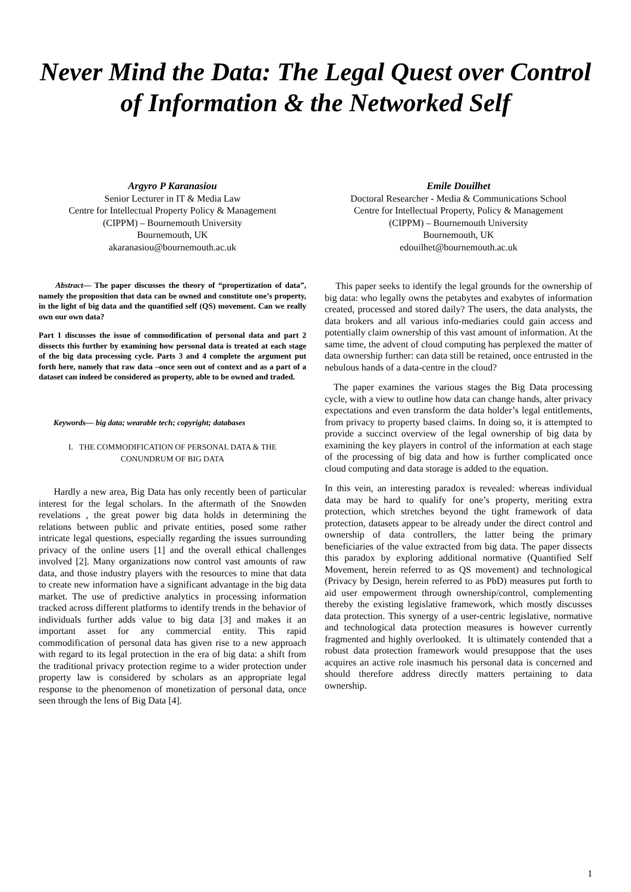Never Mind the Data: The Legal Quest over Control of Information & the Networked Self
Argyro P Karanasiou
Senior Lecturer in IT & Media Law
Centre for Intellectual Property Policy & Management
(CIPPM) – Bournemouth University
Bournemouth, UK
akaranasiou@bournemouth.ac.uk
Emile Douilhet
Doctoral Researcher - Media & Communications School
Centre for Intellectual Property, Policy & Management
(CIPPM) – Bournemouth University
Bournemouth, UK
edouilhet@bournemouth.ac.uk
Abstract— The paper discusses the theory of “propertization of data”, namely the proposition that data can be owned and constitute one’s property, in the light of big data and the quantified self (QS) movement. Can we really own our own data?
Part 1 discusses the issue of commodification of personal data and part 2 dissects this further by examining how personal data is treated at each stage of the big data processing cycle. Parts 3 and 4 complete the argument put forth here, namely that raw data –once seen out of context and as a part of a dataset can indeed be considered as property, able to be owned and traded.
Keywords— big data; wearable tech; copyright; databases
I. THE COMMODIFICATION OF PERSONAL DATA & THE
CONUNDRUM OF BIG DATA
Hardly a new area, Big Data has only recently been of particular interest for the legal scholars. In the aftermath of the Snowden revelations , the great power big data holds in determining the relations between public and private entities, posed some rather intricate legal questions, especially regarding the issues surrounding privacy of the online users [1] and the overall ethical challenges involved [2]. Many organizations now control vast amounts of raw data, and those industry players with the resources to mine that data to create new information have a significant advantage in the big data market. The use of predictive analytics in processing information tracked across different platforms to identify trends in the behavior of individuals further adds value to big data [3] and makes it an important asset for any commercial entity. This rapid commodification of personal data has given rise to a new approach with regard to its legal protection in the era of big data: a shift from the traditional privacy protection regime to a wider protection under property law is considered by scholars as an appropriate legal response to the phenomenon of monetization of personal data, once seen through the lens of Big Data [4].
This paper seeks to identify the legal grounds for the ownership of big data: who legally owns the petabytes and exabytes of information created, processed and stored daily? The users, the data analysts, the data brokers and all various info-mediaries could gain access and potentially claim ownership of this vast amount of information. At the same time, the advent of cloud computing has perplexed the matter of data ownership further: can data still be retained, once entrusted in the nebulous hands of a data-centre in the cloud?
The paper examines the various stages the Big Data processing cycle, with a view to outline how data can change hands, alter privacy expectations and even transform the data holder’s legal entitlements, from privacy to property based claims. In doing so, it is attempted to provide a succinct overview of the legal ownership of big data by examining the key players in control of the information at each stage of the processing of big data and how is further complicated once cloud computing and data storage is added to the equation.
In this vein, an interesting paradox is revealed: whereas individual data may be hard to qualify for one’s property, meriting extra protection, which stretches beyond the tight framework of data protection, datasets appear to be already under the direct control and ownership of data controllers, the latter being the primary beneficiaries of the value extracted from big data. The paper dissects this paradox by exploring additional normative (Quantified Self Movement, herein referred to as QS movement) and technological (Privacy by Design, herein referred to as PbD) measures put forth to aid user empowerment through ownership/control, complementing thereby the existing legislative framework, which mostly discusses data protection. This synergy of a user-centric legislative, normative and technological data protection measures is however currently fragmented and highly overlooked. It is ultimately contended that a robust data protection framework would presuppose that the uses acquires an active role inasmuch his personal data is concerned and should therefore address directly matters pertaining to data ownership.
1